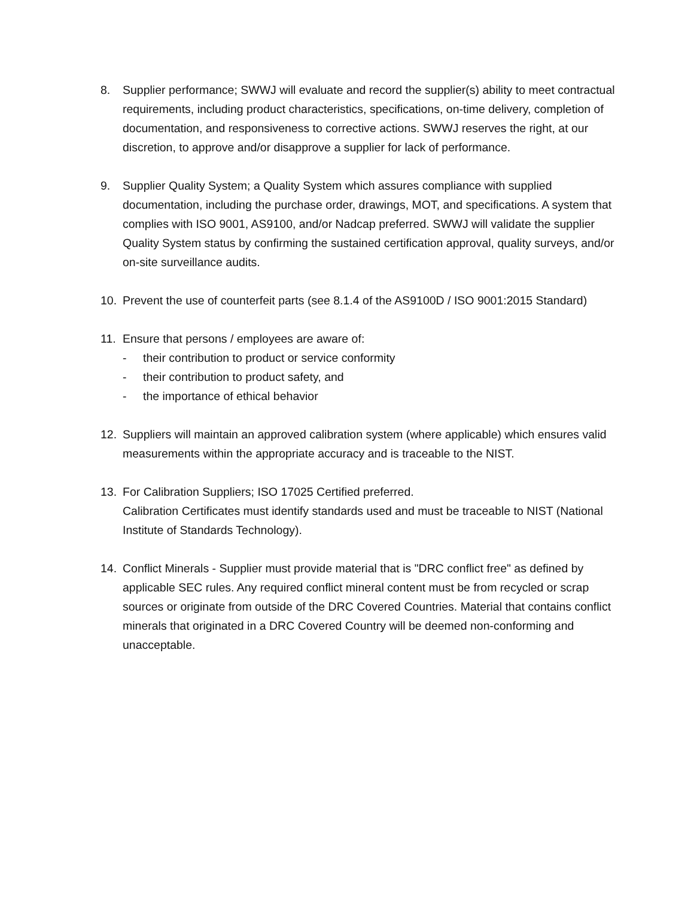8. Supplier performance; SWWJ will evaluate and record the supplier(s) ability to meet contractual requirements, including product characteristics, specifications, on-time delivery, completion of documentation, and responsiveness to corrective actions. SWWJ reserves the right, at our discretion, to approve and/or disapprove a supplier for lack of performance.
9. Supplier Quality System; a Quality System which assures compliance with supplied documentation, including the purchase order, drawings, MOT, and specifications. A system that complies with ISO 9001, AS9100, and/or Nadcap preferred. SWWJ will validate the supplier Quality System status by confirming the sustained certification approval, quality surveys, and/or on-site surveillance audits.
10. Prevent the use of counterfeit parts (see 8.1.4 of the AS9100D / ISO 9001:2015 Standard)
11. Ensure that persons / employees are aware of:
- their contribution to product or service conformity
- their contribution to product safety, and
- the importance of ethical behavior
12. Suppliers will maintain an approved calibration system (where applicable) which ensures valid measurements within the appropriate accuracy and is traceable to the NIST.
13. For Calibration Suppliers; ISO 17025 Certified preferred.
Calibration Certificates must identify standards used and must be traceable to NIST (National Institute of Standards Technology).
14. Conflict Minerals - Supplier must provide material that is "DRC conflict free" as defined by applicable SEC rules. Any required conflict mineral content must be from recycled or scrap sources or originate from outside of the DRC Covered Countries. Material that contains conflict minerals that originated in a DRC Covered Country will be deemed non-conforming and unacceptable.